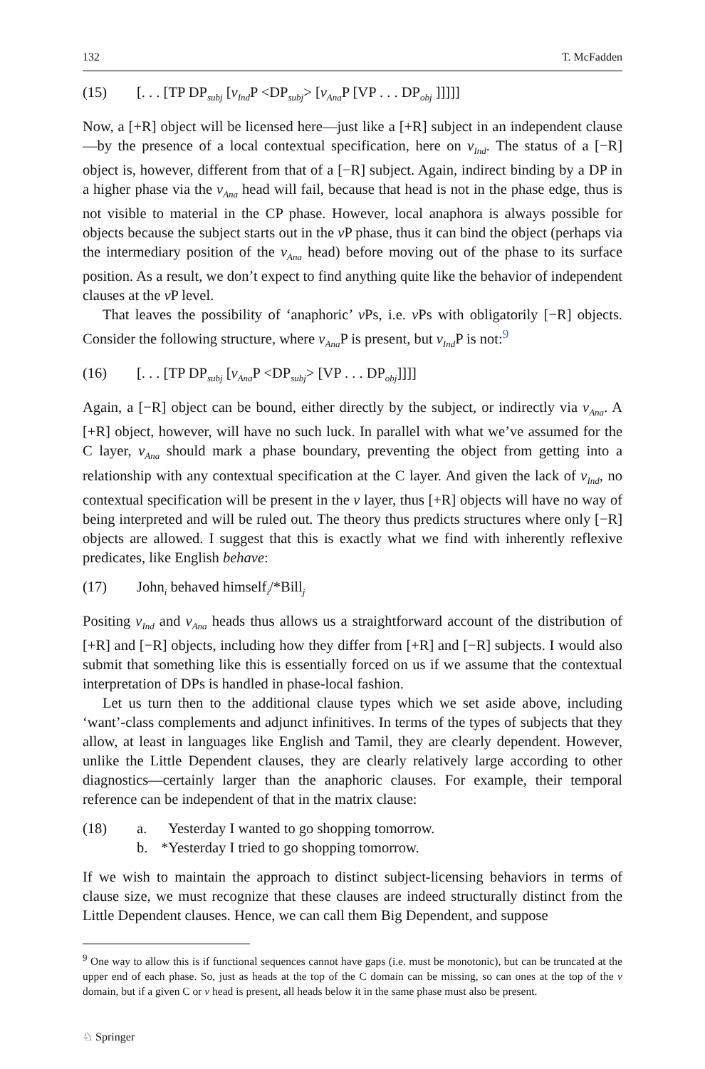132 T. McFadden
(15) [. . . [TP DP<sub>subj</sub> [v<sub>Ind</sub>P <DP<sub>subj</sub>> [v<sub>Ana</sub>P [VP . . . DP<sub>obj</sub> ]]]]]
Now, a [+R] object will be licensed here—just like a [+R] subject in an independent clause—by the presence of a local contextual specification, here on v<sub>Ind</sub>. The status of a [−R] object is, however, different from that of a [−R] subject. Again, indirect binding by a DP in a higher phase via the v<sub>Ana</sub> head will fail, because that head is not in the phase edge, thus is not visible to material in the CP phase. However, local anaphora is always possible for objects because the subject starts out in the v P phase, thus it can bind the object (perhaps via the intermediary position of the v<sub>Ana</sub> head) before moving out of the phase to its surface position. As a result, we don’t expect to find anything quite like the behavior of independent clauses at the v P level.
That leaves the possibility of ‘anaphoric’ v Ps, i.e. v Ps with obligatorily [−R] objects. Consider the following structure, where v<sub>Ana</sub> P is present, but v<sub>Ind</sub> P is not:<sup>9</sup>
(16) [. . . [TP DP<sub>subj</sub> [v<sub>Ana</sub>P <DP<sub>subj</sub>> [VP . . . DP<sub>obj</sub>]]]]
Again, a [−R] object can be bound, either directly by the subject, or indirectly via v<sub>Ana</sub>. A [+R] object, however, will have no such luck. In parallel with what we’ve assumed for the C layer, v<sub>Ana</sub> should mark a phase boundary, preventing the object from getting into a relationship with any contextual specification at the C layer. And given the lack of v<sub>Ind</sub>, no contextual specification will be present in the v layer, thus [+R] objects will have no way of being interpreted and will be ruled out. The theory thus predicts structures where only [−R] objects are allowed. I suggest that this is exactly what we find with inherently reflexive predicates, like English behave:
(17) John<sub>i</sub> behaved himself<sub>i</sub>/*Bill<sub>j</sub>
Positing v<sub>Ind</sub> and v<sub>Ana</sub> heads thus allows us a straightforward account of the distribution of [+R] and [−R] objects, including how they differ from [+R] and [−R] subjects. I would also submit that something like this is essentially forced on us if we assume that the contextual interpretation of DPs is handled in phase-local fashion.
Let us turn then to the additional clause types which we set aside above, including ‘want’-class complements and adjunct infinitives. In terms of the types of subjects that they allow, at least in languages like English and Tamil, they are clearly dependent. However, unlike the Little Dependent clauses, they are clearly relatively large according to other diagnostics—certainly larger than the anaphoric clauses. For example, their temporal reference can be independent of that in the matrix clause:
(18) a. Yesterday I wanted to go shopping tomorrow.
b. *Yesterday I tried to go shopping tomorrow.
If we wish to maintain the approach to distinct subject-licensing behaviors in terms of clause size, we must recognize that these clauses are indeed structurally distinct from the Little Dependent clauses. Hence, we can call them Big Dependent, and suppose
<sup>9</sup> One way to allow this is if functional sequences cannot have gaps (i.e. must be monotonic), but can be truncated at the upper end of each phase. So, just as heads at the top of the C domain can be missing, so can ones at the top of the v domain, but if a given C or v head is present, all heads below it in the same phase must also be present.
♘ Springer